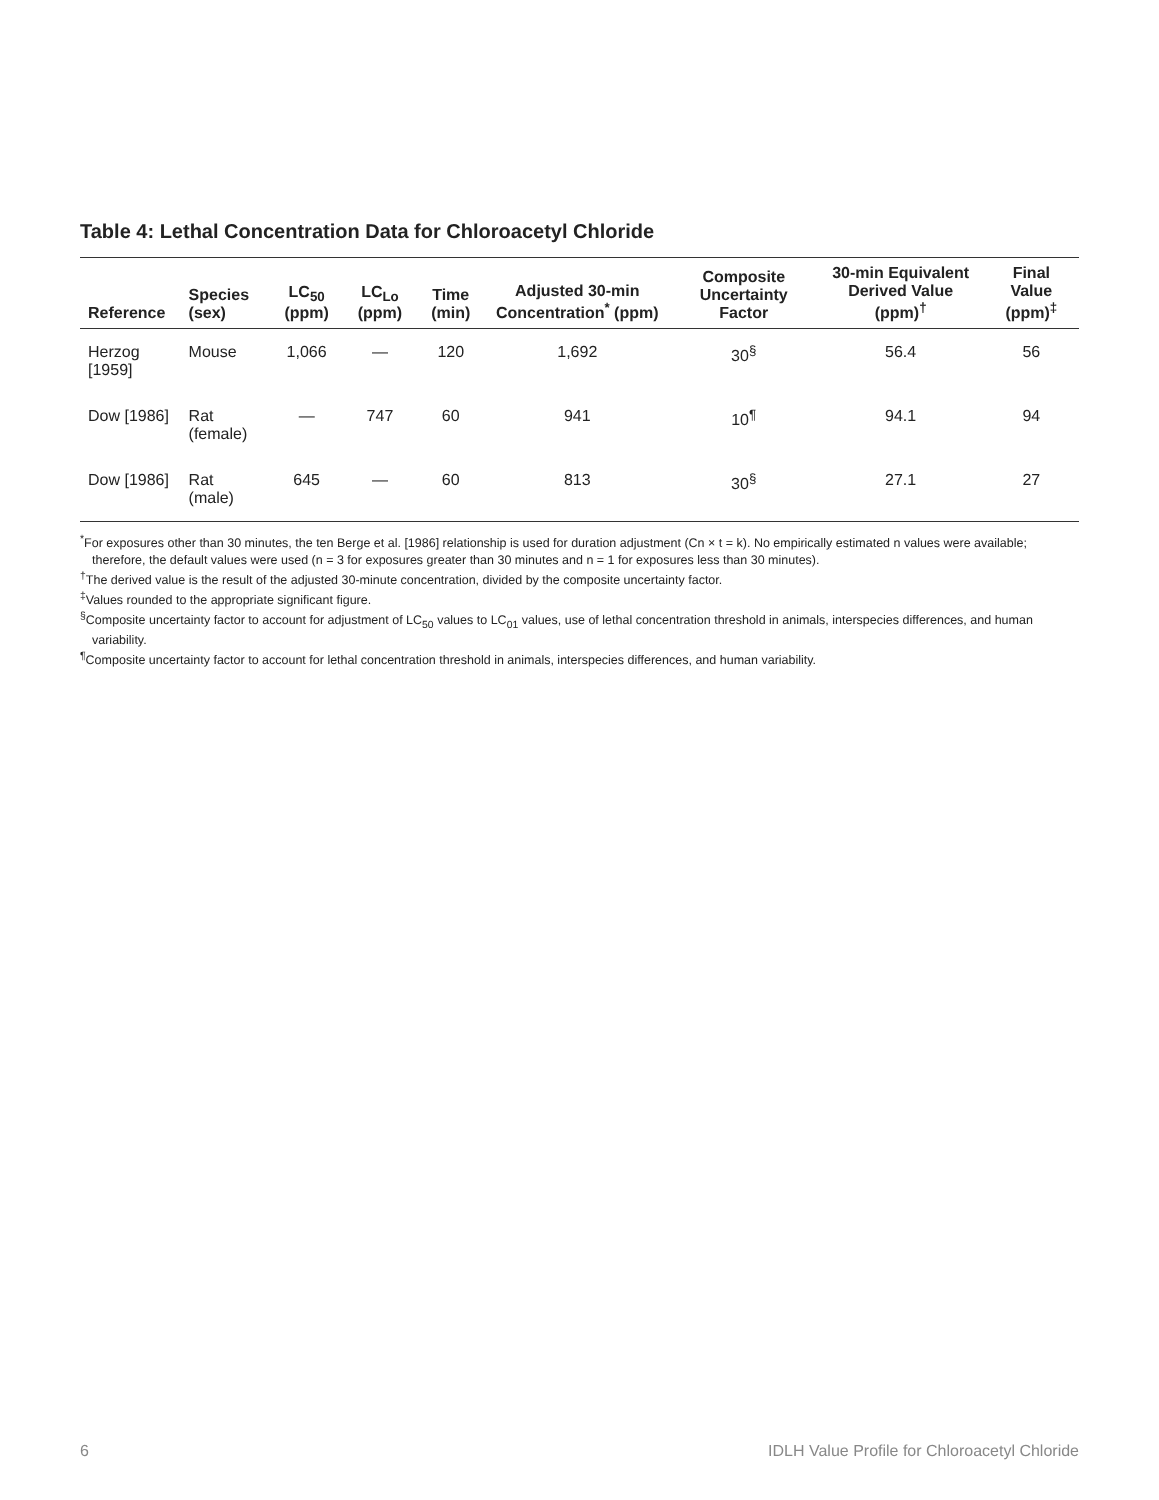Table 4: Lethal Concentration Data for Chloroacetyl Chloride
| Reference | Species (sex) | LC<sub>50</sub> (ppm) | LC<sub>Lo</sub> (ppm) | Time (min) | Adjusted 30-min Concentration<sup>*</sup> (ppm) | Composite Uncertainty Factor | 30-min Equivalent Derived Value (ppm)<sup>†</sup> | Final Value (ppm)<sup>‡</sup> |
| --- | --- | --- | --- | --- | --- | --- | --- | --- |
| Herzog [1959] | Mouse | 1,066 | — | 120 | 1,692 | 30<sup>§</sup> | 56.4 | 56 |
| Dow [1986] | Rat (female) | — | 747 | 60 | 941 | 10<sup>¶</sup> | 94.1 | 94 |
| Dow [1986] | Rat (male) | 645 | — | 60 | 813 | 30<sup>§</sup> | 27.1 | 27 |
<sup>*</sup> For exposures other than 30 minutes, the ten Berge et al. [1986] relationship is used for duration adjustment (Cn × t = k). No empirically estimated n values were available; therefore, the default values were used (n = 3 for exposures greater than 30 minutes and n = 1 for exposures less than 30 minutes).
<sup>†</sup> The derived value is the result of the adjusted 30-minute concentration, divided by the composite uncertainty factor.
<sup>‡</sup> Values rounded to the appropriate significant figure.
<sup>§</sup> Composite uncertainty factor to account for adjustment of LC<sub>50</sub> values to LC<sub>01</sub> values, use of lethal concentration threshold in animals, interspecies differences, and human variability.
<sup>¶</sup> Composite uncertainty factor to account for lethal concentration threshold in animals, interspecies differences, and human variability.
6 IDLH Value Profile for Chloroacetyl Chloride